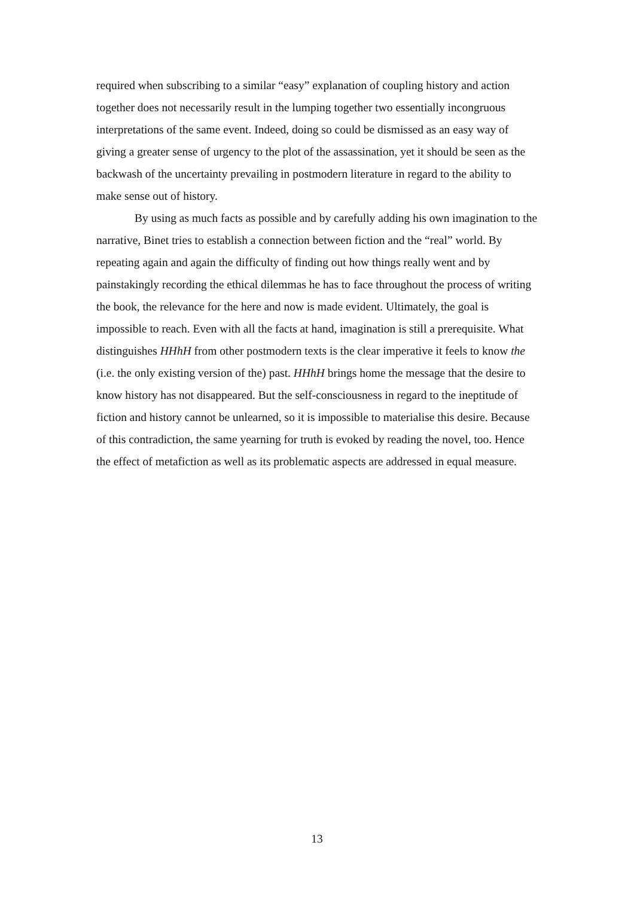required when subscribing to a similar “easy” explanation of coupling history and action together does not necessarily result in the lumping together two essentially incongruous interpretations of the same event. Indeed, doing so could be dismissed as an easy way of giving a greater sense of urgency to the plot of the assassination, yet it should be seen as the backwash of the uncertainty prevailing in postmodern literature in regard to the ability to make sense out of history.
By using as much facts as possible and by carefully adding his own imagination to the narrative, Binet tries to establish a connection between fiction and the “real” world. By repeating again and again the difficulty of finding out how things really went and by painstakingly recording the ethical dilemmas he has to face throughout the process of writing the book, the relevance for the here and now is made evident. Ultimately, the goal is impossible to reach. Even with all the facts at hand, imagination is still a prerequisite. What distinguishes HHhH from other postmodern texts is the clear imperative it feels to know the (i.e. the only existing version of the) past. HHhH brings home the message that the desire to know history has not disappeared. But the self-consciousness in regard to the ineptitude of fiction and history cannot be unlearned, so it is impossible to materialise this desire. Because of this contradiction, the same yearning for truth is evoked by reading the novel, too. Hence the effect of metafiction as well as its problematic aspects are addressed in equal measure.
13